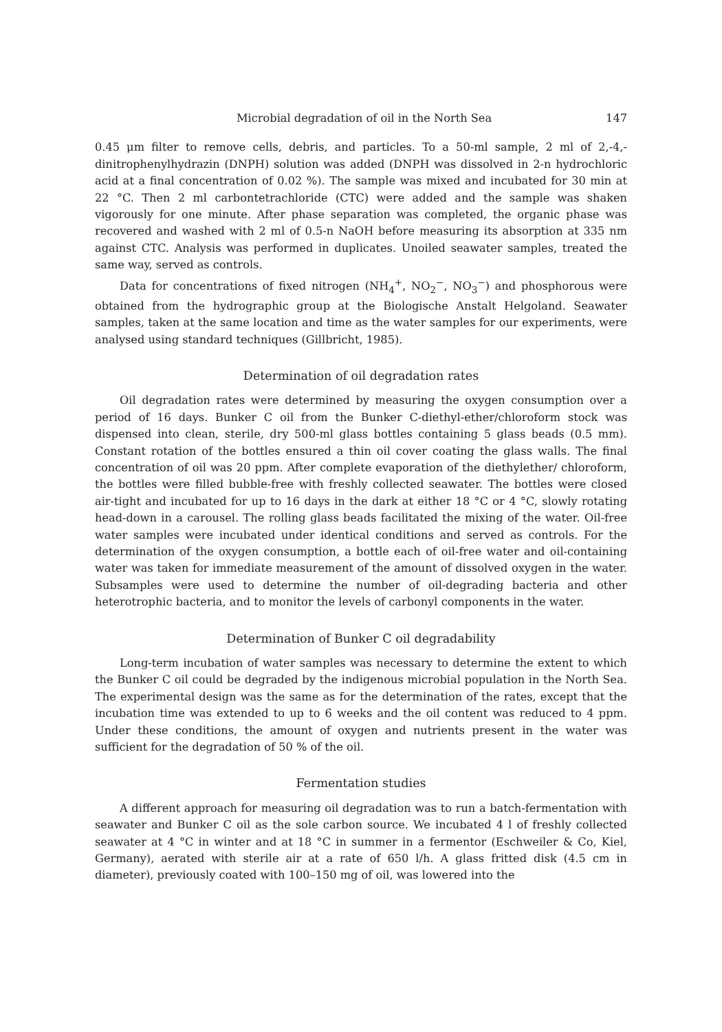Microbial degradation of oil in the North Sea 147
0.45 μm filter to remove cells, debris, and particles. To a 50-ml sample, 2 ml of 2,-4,-dinitrophenylhydrazin (DNPH) solution was added (DNPH was dissolved in 2-n hydrochloric acid at a final concentration of 0.02 %). The sample was mixed and incubated for 30 min at 22 °C. Then 2 ml carbontetrachloride (CTC) were added and the sample was shaken vigorously for one minute. After phase separation was completed, the organic phase was recovered and washed with 2 ml of 0.5-n NaOH before measuring its absorption at 335 nm against CTC. Analysis was performed in duplicates. Unoiled seawater samples, treated the same way, served as controls.
Data for concentrations of fixed nitrogen (NH<sub>4</sub><sup>+</sup>, NO<sub>2</sub><sup>−</sup>, NO<sub>3</sub><sup>−</sup>) and phosphorous were obtained from the hydrographic group at the Biologische Anstalt Helgoland. Seawater samples, taken at the same location and time as the water samples for our experiments, were analysed using standard techniques (Gillbricht, 1985).
Determination of oil degradation rates
Oil degradation rates were determined by measuring the oxygen consumption over a period of 16 days. Bunker C oil from the Bunker C-diethyl-ether/chloroform stock was dispensed into clean, sterile, dry 500-ml glass bottles containing 5 glass beads (0.5 mm). Constant rotation of the bottles ensured a thin oil cover coating the glass walls. The final concentration of oil was 20 ppm. After complete evaporation of the diethylether/ chloroform, the bottles were filled bubble-free with freshly collected seawater. The bottles were closed air-tight and incubated for up to 16 days in the dark at either 18 °C or 4 °C, slowly rotating head-down in a carousel. The rolling glass beads facilitated the mixing of the water. Oil-free water samples were incubated under identical conditions and served as controls. For the determination of the oxygen consumption, a bottle each of oil-free water and oil-containing water was taken for immediate measurement of the amount of dissolved oxygen in the water. Subsamples were used to determine the number of oil-degrading bacteria and other heterotrophic bacteria, and to monitor the levels of carbonyl components in the water.
Determination of Bunker C oil degradability
Long-term incubation of water samples was necessary to determine the extent to which the Bunker C oil could be degraded by the indigenous microbial population in the North Sea. The experimental design was the same as for the determination of the rates, except that the incubation time was extended to up to 6 weeks and the oil content was reduced to 4 ppm. Under these conditions, the amount of oxygen and nutrients present in the water was sufficient for the degradation of 50 % of the oil.
Fermentation studies
A different approach for measuring oil degradation was to run a batch-fermentation with seawater and Bunker C oil as the sole carbon source. We incubated 4 l of freshly collected seawater at 4 °C in winter and at 18 °C in summer in a fermentor (Eschweiler & Co, Kiel, Germany), aerated with sterile air at a rate of 650 l/h. A glass fritted disk (4.5 cm in diameter), previously coated with 100–150 mg of oil, was lowered into the